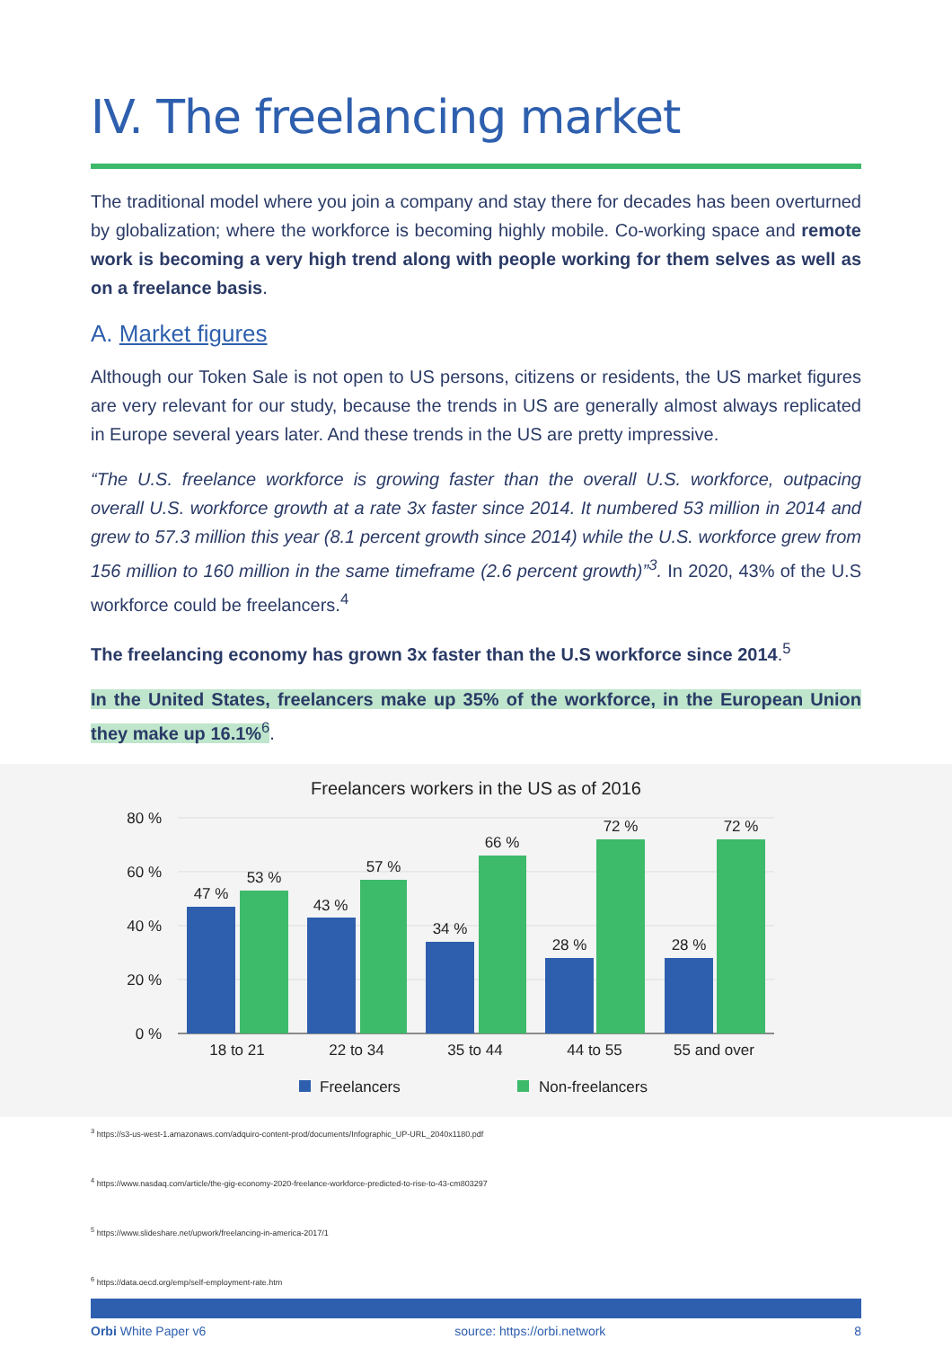IV. The freelancing market
The traditional model where you join a company and stay there for decades has been overturned by globalization; where the workforce is becoming highly mobile. Co-working space and remote work is becoming a very high trend along with people working for them selves as well as on a freelance basis.
A. Market figures
Although our Token Sale is not open to US persons, citizens or residents, the US market figures are very relevant for our study, because the trends in US are generally almost always replicated in Europe several years later. And these trends in the US are pretty impressive.
“The U.S. freelance workforce is growing faster than the overall U.S. workforce, outpacing overall U.S. workforce growth at a rate 3x faster since 2014. It numbered 53 million in 2014 and grew to 57.3 million this year (8.1 percent growth since 2014) while the U.S. workforce grew from 156 million to 160 million in the same timeframe (2.6 percent growth)”<sup>3</sup>. In 2020, 43% of the U.S workforce could be freelancers.<sup>4</sup>
The freelancing economy has grown 3x faster than the U.S workforce since 2014.<sup>5</sup>
In the United States, freelancers make up 35% of the workforce, in the European Union they make up 16.1%<sup>6</sup>.
Freelancers workers in the US as of 2016
80 %
60 %
40 %
20 %
0 %
47 %
53 %
43 %
57 %
34 %
66 %
28 %
72 %
28 %
72 %
18 to 21
22 to 34
35 to 44
44 to 55
55 and over
Freelancers
Non-freelancers
<sup>3</sup> https://s3-us-west-1.amazonaws.com/adquiro-content-prod/documents/Infographic_UP-URL_2040x1180.pdf
<sup>4</sup> https://www.nasdaq.com/article/the-gig-economy-2020-freelance-workforce-predicted-to-rise-to-43-cm803297
<sup>5</sup> https://www.slideshare.net/upwork/freelancing-in-america-2017/1
<sup>6</sup> https://data.oecd.org/emp/self-employment-rate.htm
Orbi White Paper v6 source: https://orbi.network 8